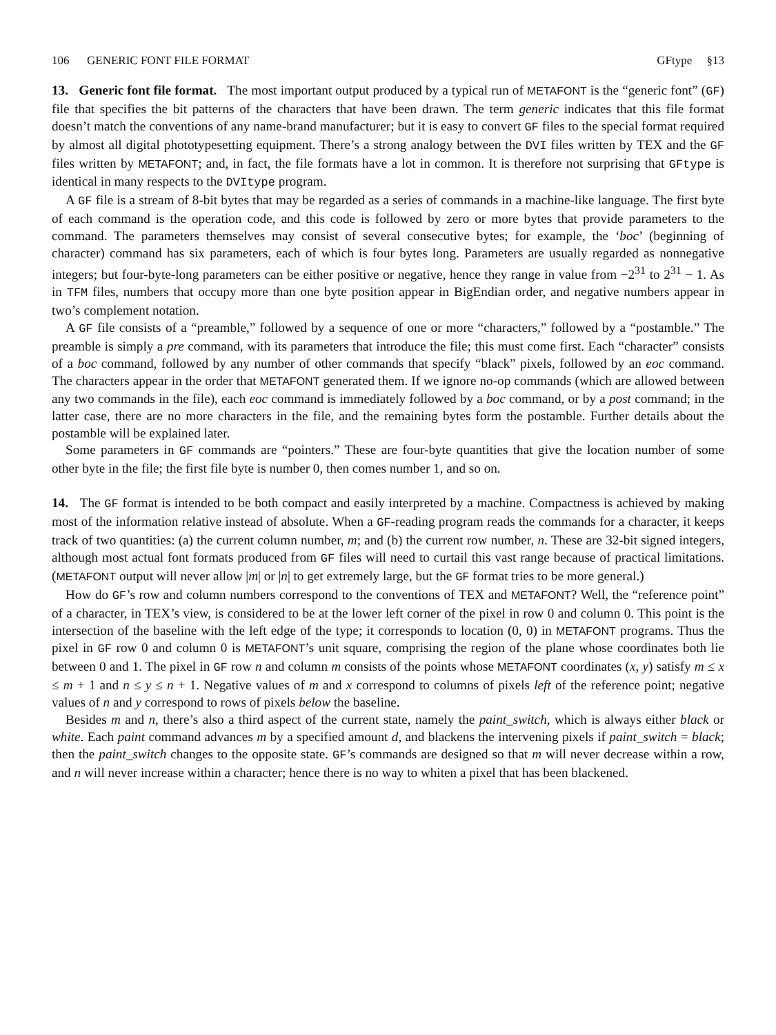106 GENERIC FONT FILE FORMAT GFtype §13
13. Generic font file format. The most important output produced by a typical run of METAFONT is the “generic font” (GF) file that specifies the bit patterns of the characters that have been drawn. The term generic indicates that this file format doesn’t match the conventions of any name-brand manufacturer; but it is easy to convert GF files to the special format required by almost all digital phototypesetting equipment. There’s a strong analogy between the DVI files written by TEX and the GF files written by METAFONT; and, in fact, the file formats have a lot in common. It is therefore not surprising that GFtype is identical in many respects to the DVItype program.
A GF file is a stream of 8-bit bytes that may be regarded as a series of commands in a machine-like language. The first byte of each command is the operation code, and this code is followed by zero or more bytes that provide parameters to the command. The parameters themselves may consist of several consecutive bytes; for example, the ‘boc’ (beginning of character) command has six parameters, each of which is four bytes long. Parameters are usually regarded as nonnegative integers; but four-byte-long parameters can be either positive or negative, hence they range in value from −2<sup>31</sup> to 2<sup>31</sup> − 1. As in TFM files, numbers that occupy more than one byte position appear in BigEndian order, and negative numbers appear in two’s complement notation.
A GF file consists of a “preamble,” followed by a sequence of one or more “characters,” followed by a “postamble.” The preamble is simply a pre command, with its parameters that introduce the file; this must come first. Each “character” consists of a boc command, followed by any number of other commands that specify “black” pixels, followed by an eoc command. The characters appear in the order that METAFONT generated them. If we ignore no-op commands (which are allowed between any two commands in the file), each eoc command is immediately followed by a boc command, or by a post command; in the latter case, there are no more characters in the file, and the remaining bytes form the postamble. Further details about the postamble will be explained later.
Some parameters in GF commands are “pointers.” These are four-byte quantities that give the location number of some other byte in the file; the first file byte is number 0, then comes number 1, and so on.
14. The GF format is intended to be both compact and easily interpreted by a machine. Compactness is achieved by making most of the information relative instead of absolute. When a GF-reading program reads the commands for a character, it keeps track of two quantities: (a) the current column number, m; and (b) the current row number, n. These are 32-bit signed integers, although most actual font formats produced from GF files will need to curtail this vast range because of practical limitations. (METAFONT output will never allow |m| or |n| to get extremely large, but the GF format tries to be more general.)
How do GF’s row and column numbers correspond to the conventions of TEX and METAFONT? Well, the “reference point” of a character, in TEX’s view, is considered to be at the lower left corner of the pixel in row 0 and column 0. This point is the intersection of the baseline with the left edge of the type; it corresponds to location (0, 0) in METAFONT programs. Thus the pixel in GF row 0 and column 0 is METAFONT’s unit square, comprising the region of the plane whose coordinates both lie between 0 and 1. The pixel in GF row n and column m consists of the points whose METAFONT coordinates (x, y) satisfy m ≤ x ≤ m + 1 and n ≤ y ≤ n + 1. Negative values of m and x correspond to columns of pixels left of the reference point; negative values of n and y correspond to rows of pixels below the baseline.
Besides m and n, there’s also a third aspect of the current state, namely the paint_switch, which is always either black or white. Each paint command advances m by a specified amount d, and blackens the intervening pixels if paint_switch = black; then the paint_switch changes to the opposite state. GF’s commands are designed so that m will never decrease within a row, and n will never increase within a character; hence there is no way to whiten a pixel that has been blackened.